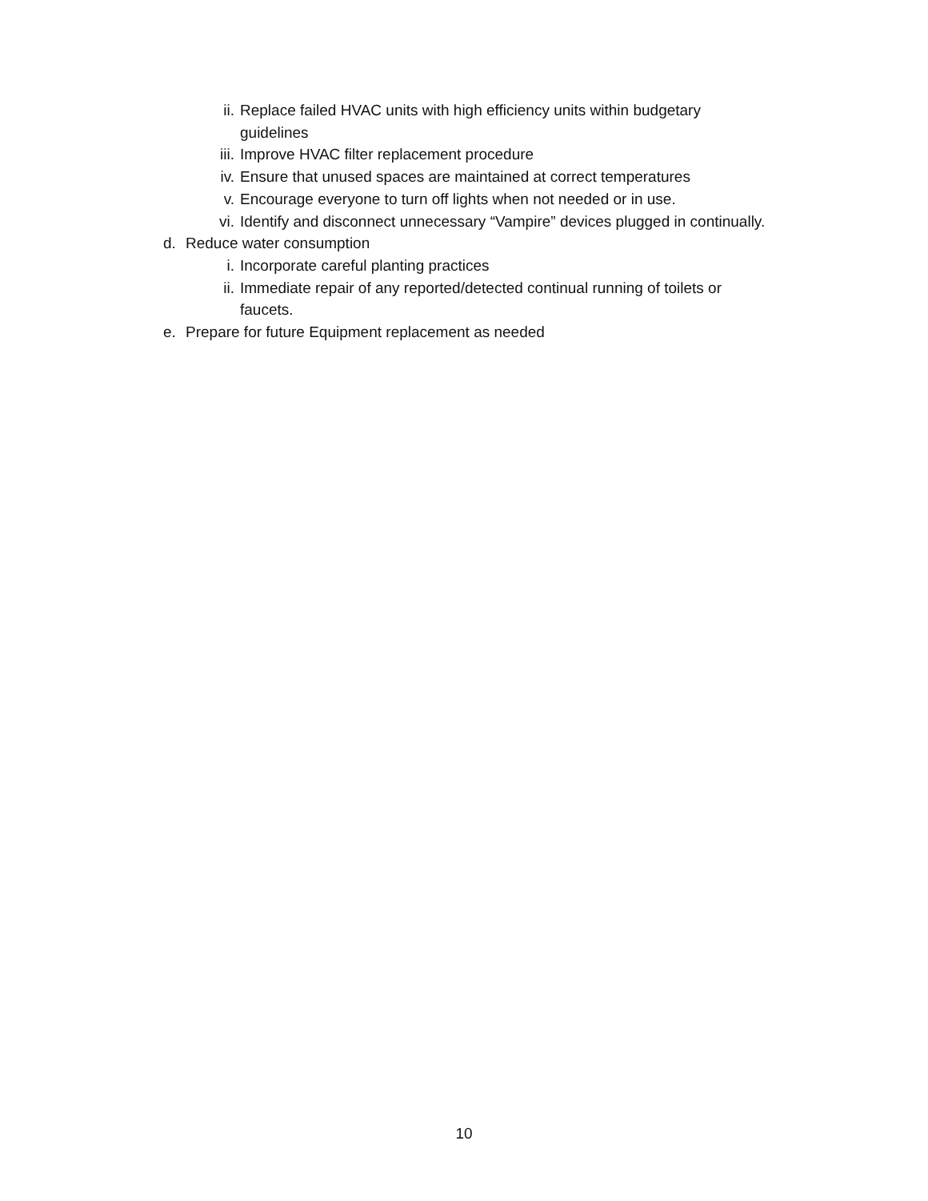ii. Replace failed HVAC units with high efficiency units within budgetary guidelines
iii. Improve HVAC filter replacement procedure
iv. Ensure that unused spaces are maintained at correct temperatures
v. Encourage everyone to turn off lights when not needed or in use.
vi. Identify and disconnect unnecessary “Vampire” devices plugged in continually.
d. Reduce water consumption
i. Incorporate careful planting practices
ii. Immediate repair of any reported/detected continual running of toilets or faucets.
e. Prepare for future Equipment replacement as needed
10